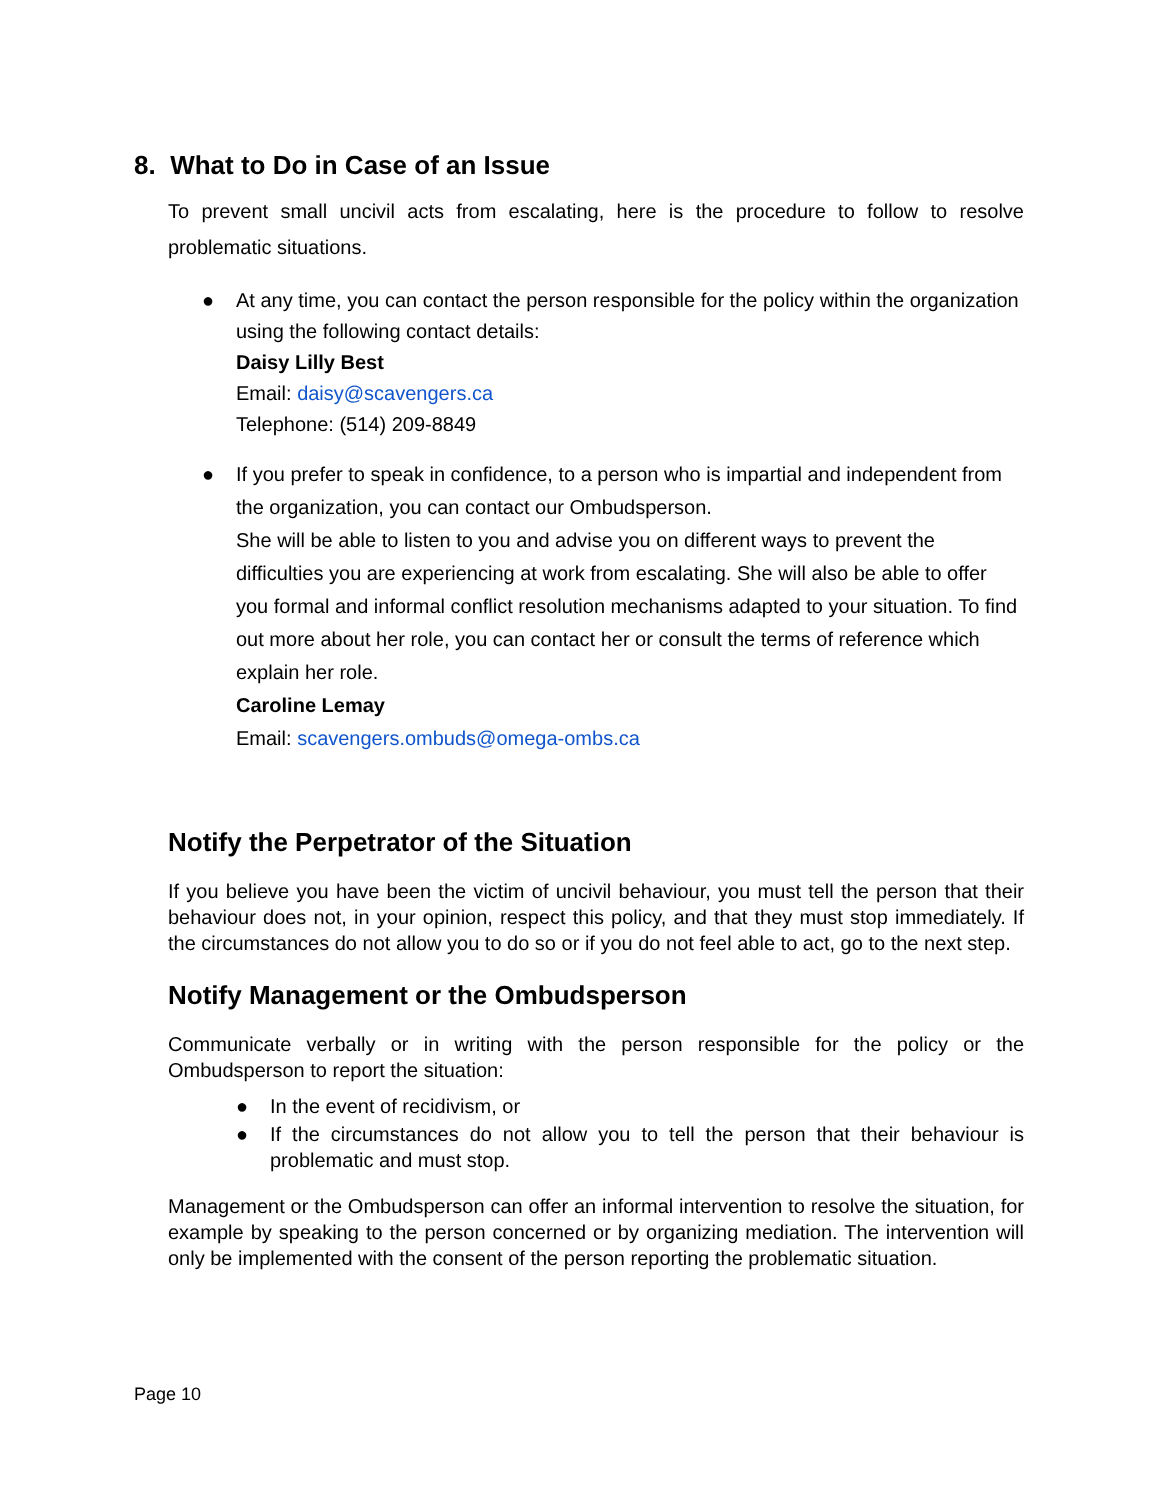8. What to Do in Case of an Issue
To prevent small uncivil acts from escalating, here is the procedure to follow to resolve problematic situations.
● At any time, you can contact the person responsible for the policy within the organization using the following contact details:
Daisy Lilly Best
Email: daisy@scavengers.ca
Telephone: (514) 209-8849
● If you prefer to speak in confidence, to a person who is impartial and independent from the organization, you can contact our Ombudsperson.
She will be able to listen to you and advise you on different ways to prevent the difficulties you are experiencing at work from escalating. She will also be able to offer you formal and informal conflict resolution mechanisms adapted to your situation. To find out more about her role, you can contact her or consult the terms of reference which explain her role.
Caroline Lemay
Email: scavengers.ombuds@omega-ombs.ca
Notify the Perpetrator of the Situation
If you believe you have been the victim of uncivil behaviour, you must tell the person that their behaviour does not, in your opinion, respect this policy, and that they must stop immediately. If the circumstances do not allow you to do so or if you do not feel able to act, go to the next step.
Notify Management or the Ombudsperson
Communicate verbally or in writing with the person responsible for the policy or the Ombudsperson to report the situation:
● In the event of recidivism, or
● If the circumstances do not allow you to tell the person that their behaviour is problematic and must stop.
Management or the Ombudsperson can offer an informal intervention to resolve the situation, for example by speaking to the person concerned or by organizing mediation. The intervention will only be implemented with the consent of the person reporting the problematic situation.
Page 10